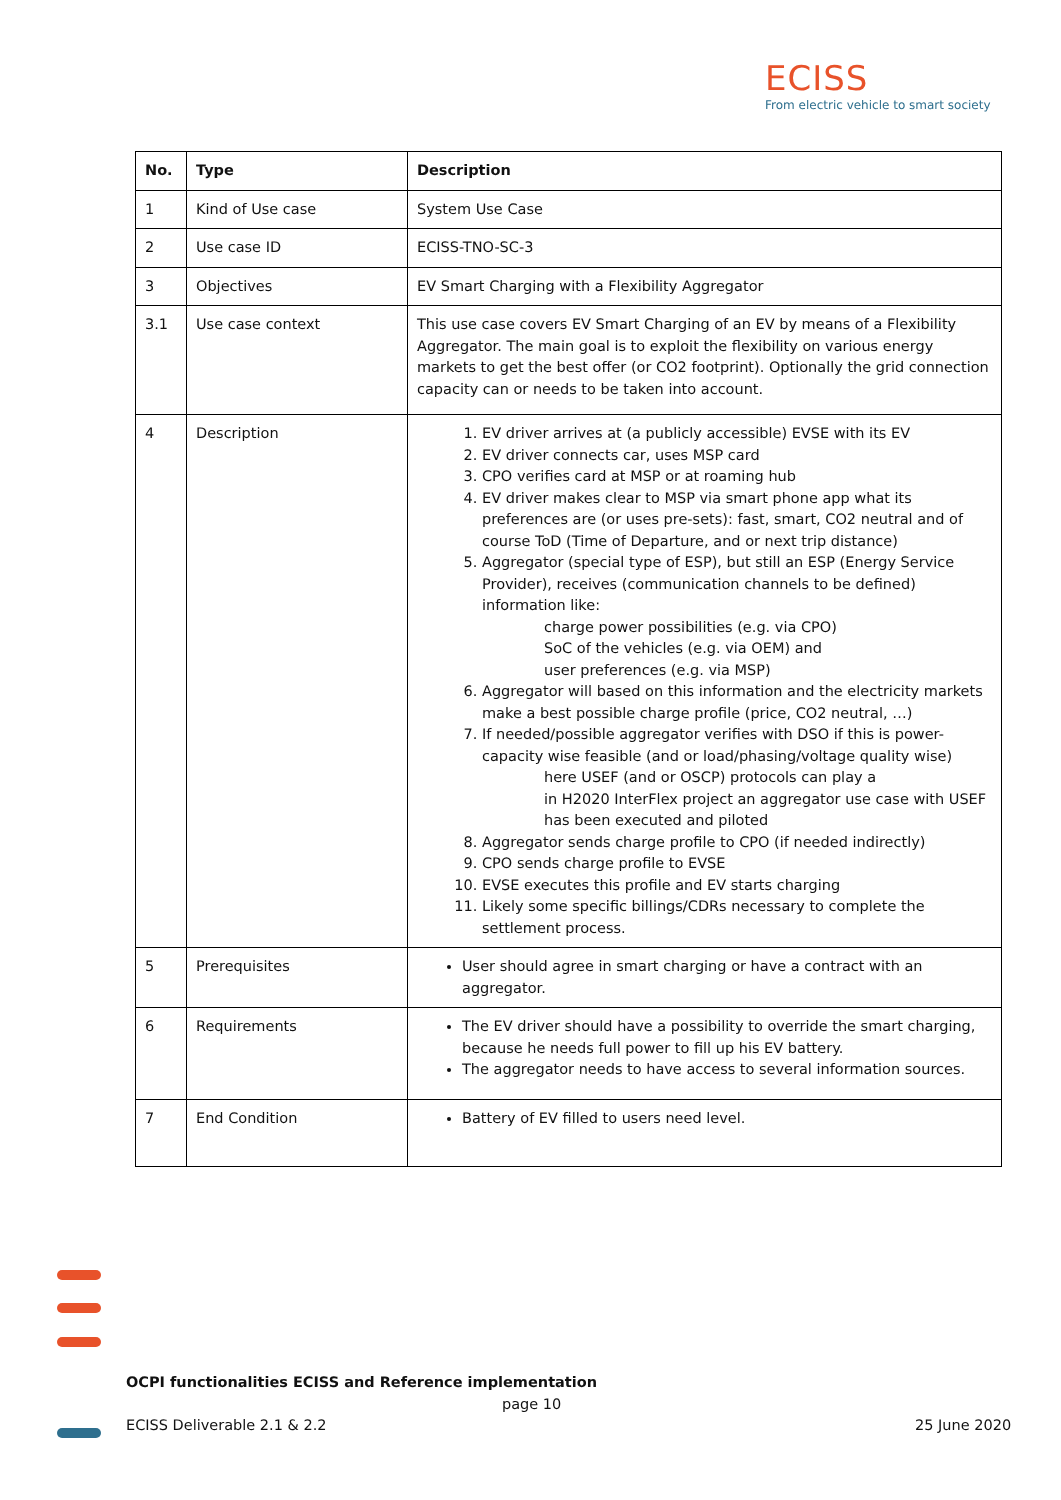ECISS
From electric vehicle to smart society
| No. | Type | Description |
| --- | --- | --- |
| 1 | Kind of Use case | System Use Case |
| 2 | Use case ID | ECISS-TNO-SC-3 |
| 3 | Objectives | EV Smart Charging with a Flexibility Aggregator |
| 3.1 | Use case context | This use case covers EV Smart Charging of an EV by means of a Flexibility Aggregator. The main goal is to exploit the flexibility on various energy markets to get the best offer (or CO2 footprint). Optionally the grid connection capacity can or needs to be taken into account. |
| 4 | Description | 1. EV driver arrives at (a publicly accessible) EVSE with its EV 2. EV driver connects car, uses MSP card 3. CPO verifies card at MSP or at roaming hub 4. EV driver makes clear to MSP via smart phone app what its preferences are (or uses pre-sets): fast, smart, CO2 neutral and of course ToD (Time of Departure, and or next trip distance) 5. Aggregator (special type of ESP), but still an ESP (Energy Service Provider), receives (communication channels to be defined) information like: charge power possibilities (e.g. via CPO) SoC of the vehicles (e.g. via OEM) and user preferences (e.g. via MSP) 6. Aggregator will based on this information and the electricity markets make a best possible charge profile (price, CO2 neutral, …) 7. If needed/possible aggregator verifies with DSO if this is power-capacity wise feasible (and or load/phasing/voltage quality wise) here USEF (and or OSCP) protocols can play a in H2020 InterFlex project an aggregator use case with USEF has been executed and piloted 8. Aggregator sends charge profile to CPO (if needed indirectly) 9. CPO sends charge profile to EVSE 10. EVSE executes this profile and EV starts charging 11. Likely some specific billings/CDRs necessary to complete the settlement process. |
| 5 | Prerequisites | User should agree in smart charging or have a contract with an aggregator. |
| 6 | Requirements | The EV driver should have a possibility to override the smart charging, because he needs full power to fill up his EV battery. The aggregator needs to have access to several information sources. |
| 7 | End Condition | Battery of EV filled to users need level. |
OCPI functionalities ECISS and Reference implementation
page 10
ECISS Deliverable 2.1 & 2.2 25 June 2020